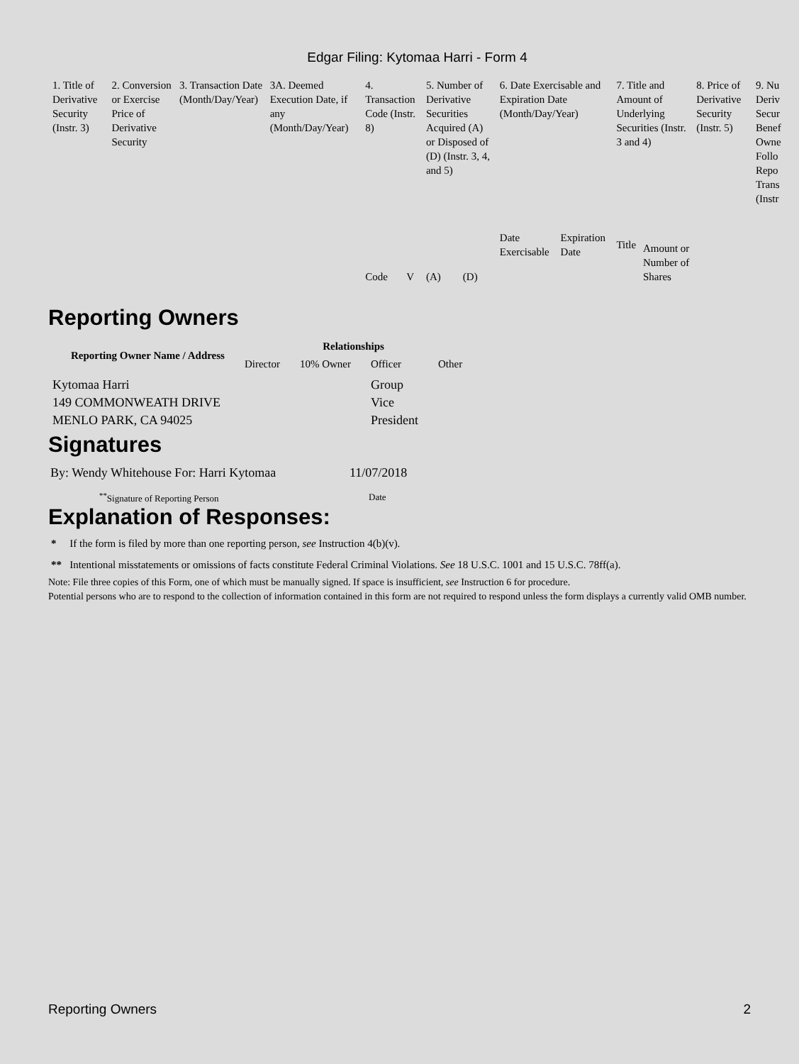Edgar Filing: Kytomaa Harri - Form 4
| 1. Title of Derivative Security (Instr. 3) | 2. Conversion or Exercise Price of Derivative Security | 3. Transaction Date (Month/Day/Year) | 3A. Deemed Execution Date, if any (Month/Day/Year) | 4. Transaction Code (Instr. 8) | | 5. Number of Derivative Securities Acquired (A) or Disposed of (D) (Instr. 3, 4, and 5) | | 6. Date Exercisable and Expiration Date (Month/Day/Year) | | 7. Title and Amount of Underlying Securities (Instr. 3 and 4) | | 8. Price of Derivative Security (Instr. 5) | 9. Nu Deriv Secur Benef Owne Follo Repo Trans (Instr |
| --- | --- | --- | --- | --- | --- | --- | --- | --- | --- | --- | --- | --- | --- |
| | | | | Code | V | (A) | (D) | Date Exercisable | Expiration Date | Title | Amount or Number of Shares | | |
Reporting Owners
| Reporting Owner Name / Address | Relationships | | | |
| --- | --- | --- | --- | --- |
| | Director | 10% Owner | Officer | Other |
| Kytomaa Harri 149 COMMONWEATH DRIVE MENLO PARK, CA 94025 | | | Group Vice President | |
Signatures
| By: Wendy Whitehouse For: Harri Kytomaa | 11/07/2018 |
| <sup>**</sup> Signature of Reporting Person | Date |
Explanation of Responses:
* If the form is filed by more than one reporting person, see Instruction 4(b)(v).
** Intentional misstatements or omissions of facts constitute Federal Criminal Violations. See 18 U.S.C. 1001 and 15 U.S.C. 78ff(a).
Note: File three copies of this Form, one of which must be manually signed. If space is insufficient, see Instruction 6 for procedure.
Potential persons who are to respond to the collection of information contained in this form are not required to respond unless the form displays a currently valid OMB number.
Reporting Owners 2